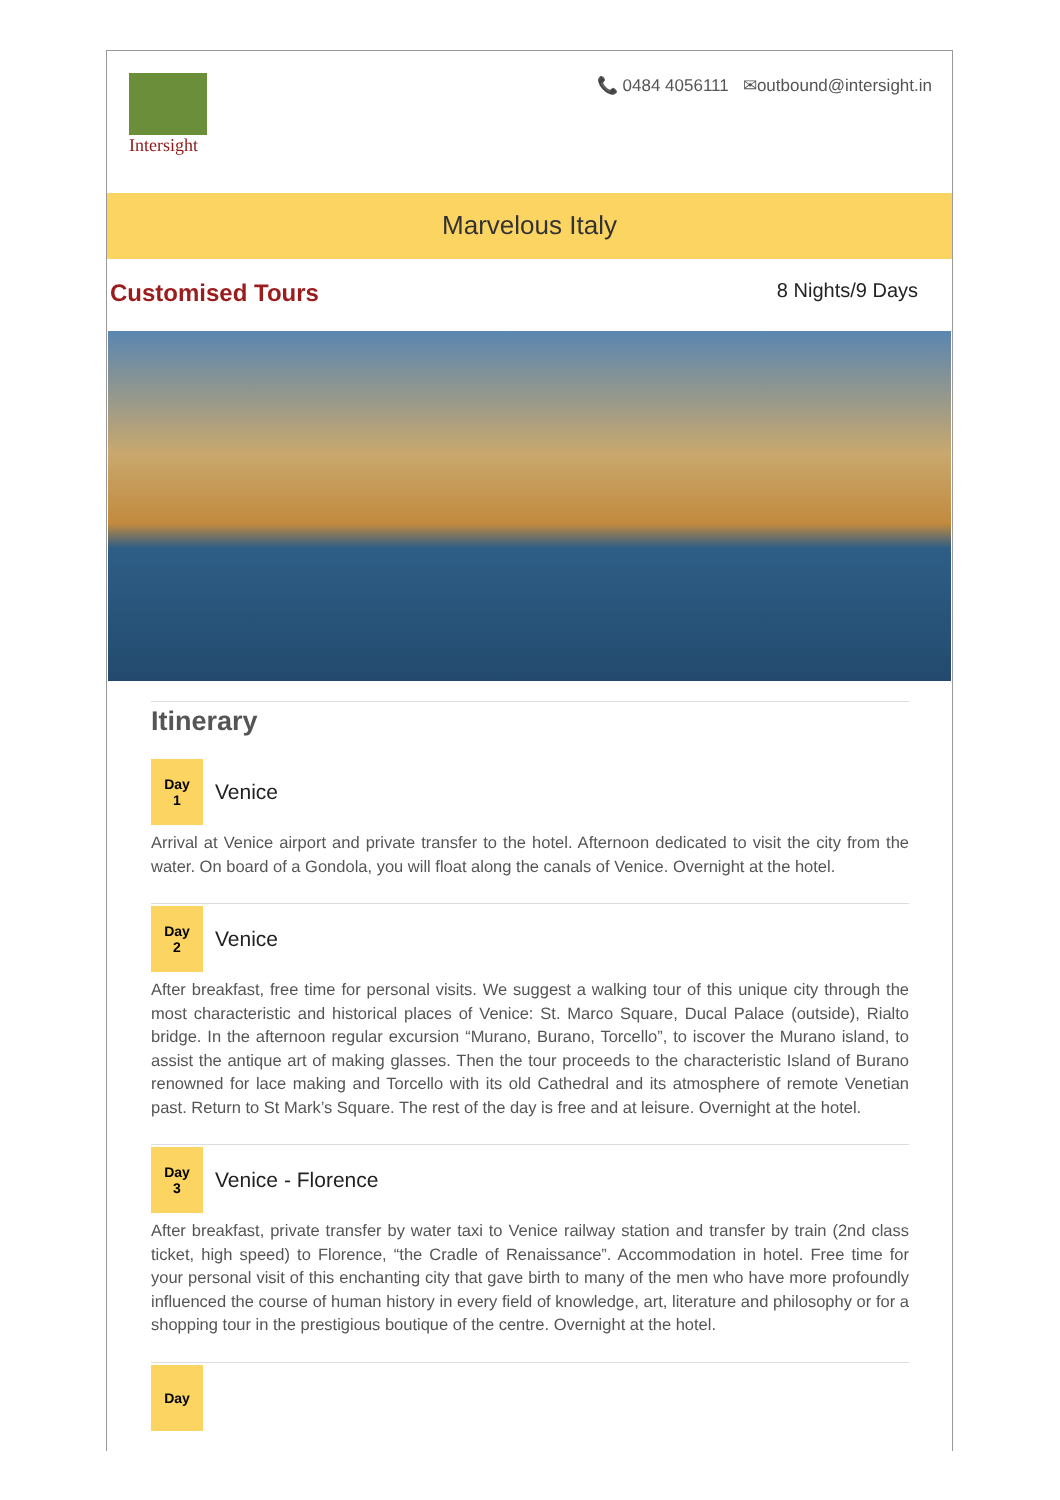Intersight
📞 0484 4056111 ✉outbound@intersight.in
Marvelous Italy
Customised Tours 8 Nights/9 Days
Itinerary
Day
1
Venice
Arrival at Venice airport and private transfer to the hotel. Afternoon dedicated to visit the city from the water. On board of a Gondola, you will float along the canals of Venice. Overnight at the hotel.
Day
2
Venice
After breakfast, free time for personal visits. We suggest a walking tour of this unique city through the most characteristic and historical places of Venice: St. Marco Square, Ducal Palace (outside), Rialto bridge. In the afternoon regular excursion “Murano, Burano, Torcello”, to iscover the Murano island, to assist the antique art of making glasses. Then the tour proceeds to the characteristic Island of Burano renowned for lace making and Torcello with its old Cathedral and its atmosphere of remote Venetian past. Return to St Mark’s Square. The rest of the day is free and at leisure. Overnight at the hotel.
Day
3
Venice - Florence
After breakfast, private transfer by water taxi to Venice railway station and transfer by train (2nd class ticket, high speed) to Florence, “the Cradle of Renaissance”. Accommodation in hotel. Free time for your personal visit of this enchanting city that gave birth to many of the men who have more profoundly influenced the course of human history in every field of knowledge, art, literature and philosophy or for a shopping tour in the prestigious boutique of the centre. Overnight at the hotel.
Day